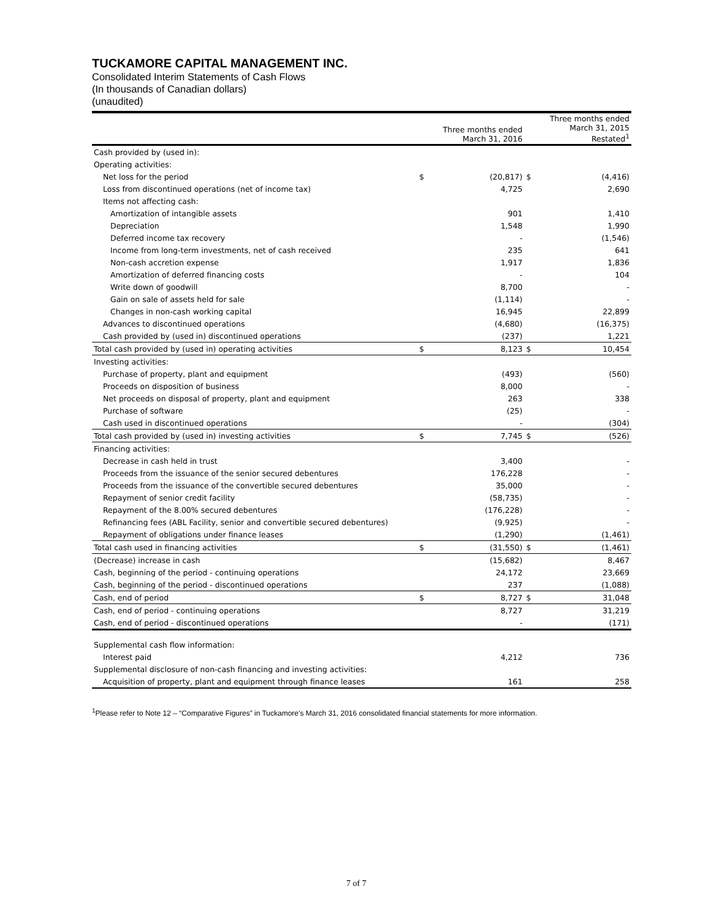TUCKAMORE CAPITAL MANAGEMENT INC.
Consolidated Interim Statements of Cash Flows
(In thousands of Canadian dollars)
(unaudited)
| | | Three months ended March 31, 2016 | | Three months ended March 31, 2015 Restated<sup>1</sup> |
| --- | --- | --- | --- | --- |
| Cash provided by (used in): | | | | |
| Operating activities: | | | | |
| Net loss for the period | $ | (20,817) | $ | (4,416) |
| Loss from discontinued operations (net of income tax) | | 4,725 | | 2,690 |
| Items not affecting cash: | | | | |
| Amortization of intangible assets | | 901 | | 1,410 |
| Depreciation | | 1,548 | | 1,990 |
| Deferred income tax recovery | | - | | (1,546) |
| Income from long-term investments, net of cash received | | 235 | | 641 |
| Non-cash accretion expense | | 1,917 | | 1,836 |
| Amortization of deferred financing costs | | - | | 104 |
| Write down of goodwill | | 8,700 | | - |
| Gain on sale of assets held for sale | | (1,114) | | - |
| Changes in non-cash working capital | | 16,945 | | 22,899 |
| Advances to discontinued operations | | (4,680) | | (16,375) |
| Cash provided by (used in) discontinued operations | | (237) | | 1,221 |
| Total cash provided by (used in) operating activities | $ | 8,123 | $ | 10,454 |
| Investing activities: | | | | |
| Purchase of property, plant and equipment | | (493) | | (560) |
| Proceeds on disposition of business | | 8,000 | | - |
| Net proceeds on disposal of property, plant and equipment | | 263 | | 338 |
| Purchase of software | | (25) | | - |
| Cash used in discontinued operations | | - | | (304) |
| Total cash provided by (used in) investing activities | $ | 7,745 | $ | (526) |
| Financing activities: | | | | |
| Decrease in cash held in trust | | 3,400 | | - |
| Proceeds from the issuance of the senior secured debentures | | 176,228 | | - |
| Proceeds from the issuance of the convertible secured debentures | | 35,000 | | - |
| Repayment of senior credit facility | | (58,735) | | - |
| Repayment of the 8.00% secured debentures | | (176,228) | | - |
| Refinancing fees (ABL Facility, senior and convertible secured debentures) | | (9,925) | | - |
| Repayment of obligations under finance leases | | (1,290) | | (1,461) |
| Total cash used in financing activities | $ | (31,550) | $ | (1,461) |
| (Decrease) increase in cash | | (15,682) | | 8,467 |
| Cash, beginning of the period - continuing operations | | 24,172 | | 23,669 |
| Cash, beginning of the period - discontinued operations | | 237 | | (1,088) |
| Cash, end of period | $ | 8,727 | $ | 31,048 |
| Cash, end of period - continuing operations | | 8,727 | | 31,219 |
| Cash, end of period - discontinued operations | | - | | (171) |
| Supplemental cash flow information: | | | | |
| Interest paid | | 4,212 | | 736 |
| Supplemental disclosure of non-cash financing and investing activities: | | | | |
| Acquisition of property, plant and equipment through finance leases | | 161 | | 258 |
<sup>1</sup> Please refer to Note 12 – “Comparative Figures” in Tuckamore’s March 31, 2016 consolidated financial statements for more information.
7 of 7